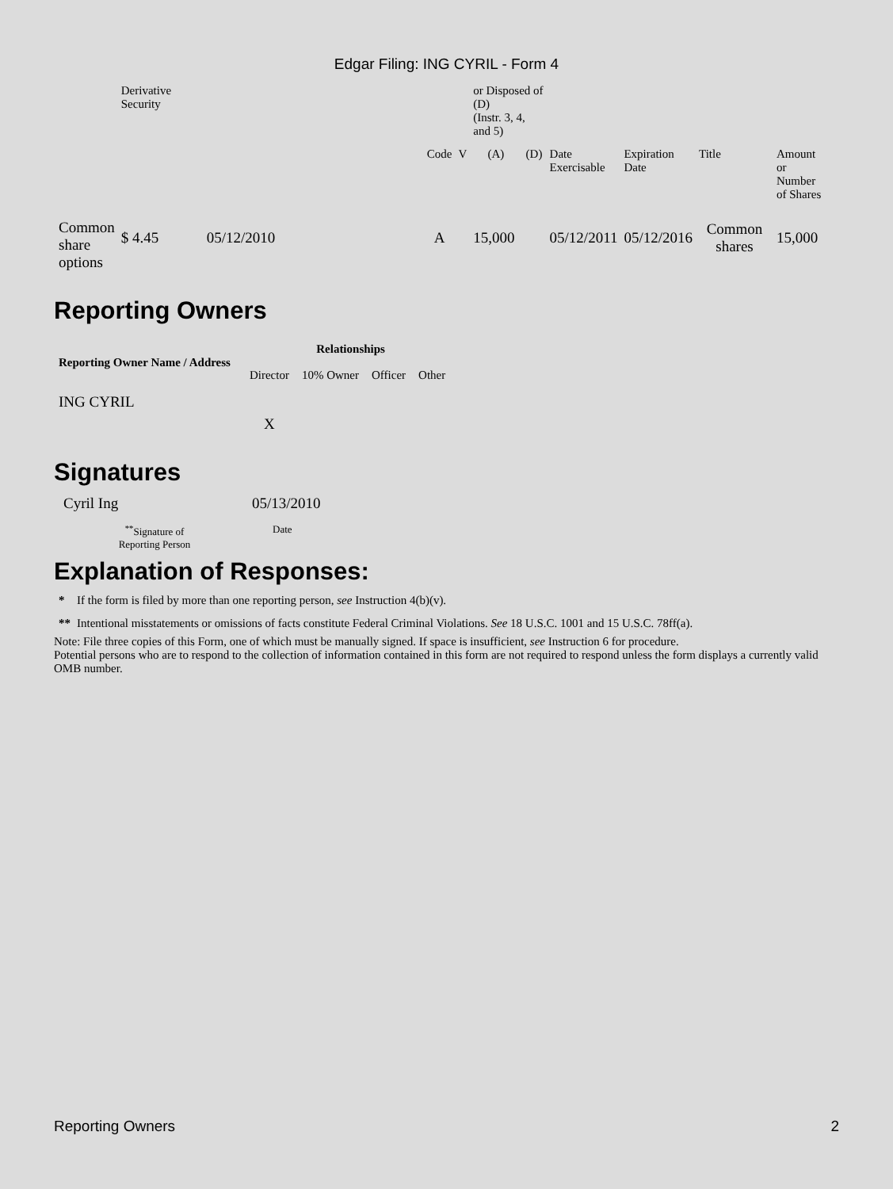Edgar Filing: ING CYRIL - Form 4
| | Derivative Security | | | | or Disposed of (D) (Instr. 3, 4, and 5) | | | | | |
| | | | Code | V | (A) | (D) | Date Exercisable | Expiration Date | Title | Amount or Number of Shares |
| Common share options | $ 4.45 | 05/12/2010 | A | | 15,000 | | 05/12/2011 | 05/12/2016 | Common shares | 15,000 |
Reporting Owners
| Reporting Owner Name / Address | Relationships | | | |
| --- | --- | --- | --- | --- |
| | Director | 10% Owner | Officer | Other |
| ING CYRIL | X | | | |
Signatures
| Cyril Ing | 05/13/2010 |
| <sup>**</sup> Signature of Reporting Person | Date |
Explanation of Responses:
| * | If the form is filed by more than one reporting person, see Instruction 4(b)(v). |
| ** | Intentional misstatements or omissions of facts constitute Federal Criminal Violations. See 18 U.S.C. 1001 and 15 U.S.C. 78ff(a). |
Note: File three copies of this Form, one of which must be manually signed. If space is insufficient, see Instruction 6 for procedure.
Potential persons who are to respond to the collection of information contained in this form are not required to respond unless the form displays a currently valid OMB number.
Reporting Owners 2